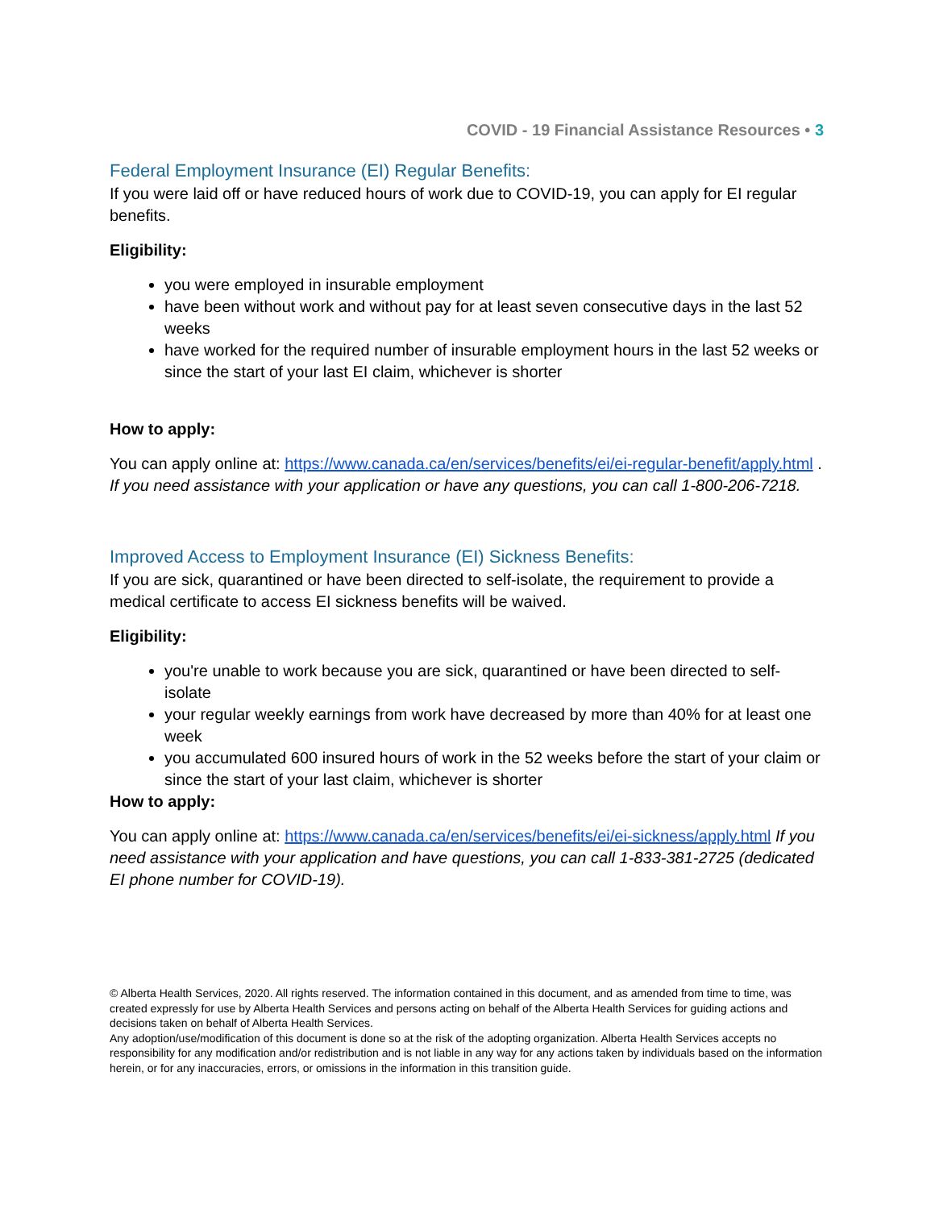COVID - 19 Financial Assistance Resources • 3
Federal Employment Insurance (EI) Regular Benefits:
If you were laid off or have reduced hours of work due to COVID-19, you can apply for EI regular benefits.
Eligibility:
you were employed in insurable employment
have been without work and without pay for at least seven consecutive days in the last 52 weeks
have worked for the required number of insurable employment hours in the last 52 weeks or since the start of your last EI claim, whichever is shorter
How to apply:
You can apply online at: https://www.canada.ca/en/services/benefits/ei/ei-regular-benefit/apply.html . If you need assistance with your application or have any questions, you can call 1-800-206-7218.
Improved Access to Employment Insurance (EI) Sickness Benefits:
If you are sick, quarantined or have been directed to self-isolate, the requirement to provide a medical certificate to access EI sickness benefits will be waived.
Eligibility:
you're unable to work because you are sick, quarantined or have been directed to self-isolate
your regular weekly earnings from work have decreased by more than 40% for at least one week
you accumulated 600 insured hours of work in the 52 weeks before the start of your claim or since the start of your last claim, whichever is shorter
How to apply:
You can apply online at: https://www.canada.ca/en/services/benefits/ei/ei-sickness/apply.html If you need assistance with your application and have questions, you can call 1-833-381-2725 (dedicated EI phone number for COVID-19).
© Alberta Health Services, 2020. All rights reserved. The information contained in this document, and as amended from time to time, was created expressly for use by Alberta Health Services and persons acting on behalf of the Alberta Health Services for guiding actions and decisions taken on behalf of Alberta Health Services.
Any adoption/use/modification of this document is done so at the risk of the adopting organization. Alberta Health Services accepts no responsibility for any modification and/or redistribution and is not liable in any way for any actions taken by individuals based on the information herein, or for any inaccuracies, errors, or omissions in the information in this transition guide.